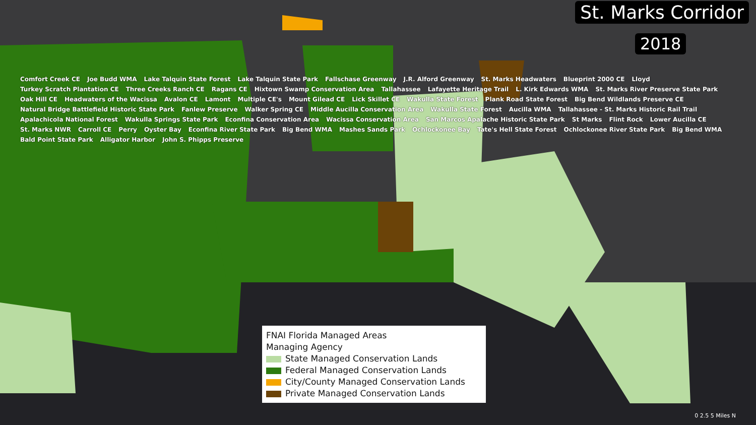St. Marks Corridor
2018
Comfort Creek CE Joe Budd WMA Lake Talquin State Forest Lake Talquin State Park Fallschase Greenway J.R. Alford Greenway St. Marks Headwaters Blueprint 2000 CE Lloyd Turkey Scratch Plantation CE Three Creeks Ranch CE Ragans CE Hixtown Swamp Conservation Area Tallahassee Lafayette Heritage Trail L. Kirk Edwards WMA St. Marks River Preserve State Park Oak Hill CE Headwaters of the Wacissa Avalon CE Lamont Multiple CE's Mount Gilead CE Lick Skillet CE Wakulla State Forest Plank Road State Forest Big Bend Wildlands Preserve CE Natural Bridge Battlefield Historic State Park Fanlew Preserve Walker Spring CE Middle Aucilla Conservation Area Wakulla State Forest Aucilla WMA Tallahassee - St. Marks Historic Rail Trail Apalachicola National Forest Wakulla Springs State Park Econfina Conservation Area Wacissa Conservation Area San Marcos Apalache Historic State Park St Marks Flint Rock Lower Aucilla CE St. Marks NWR Carroll CE Perry Oyster Bay Econfina River State Park Big Bend WMA Mashes Sands Park Ochlockonee Bay Tate's Hell State Forest Ochlockonee River State Park Big Bend WMA Bald Point State Park Alligator Harbor John S. Phipps Preserve
FNAI Florida Managed Areas
Managing Agency
State Managed Conservation Lands
Federal Managed Conservation Lands
City/County Managed Conservation Lands
Private Managed Conservation Lands
0 2.5 5 Miles N